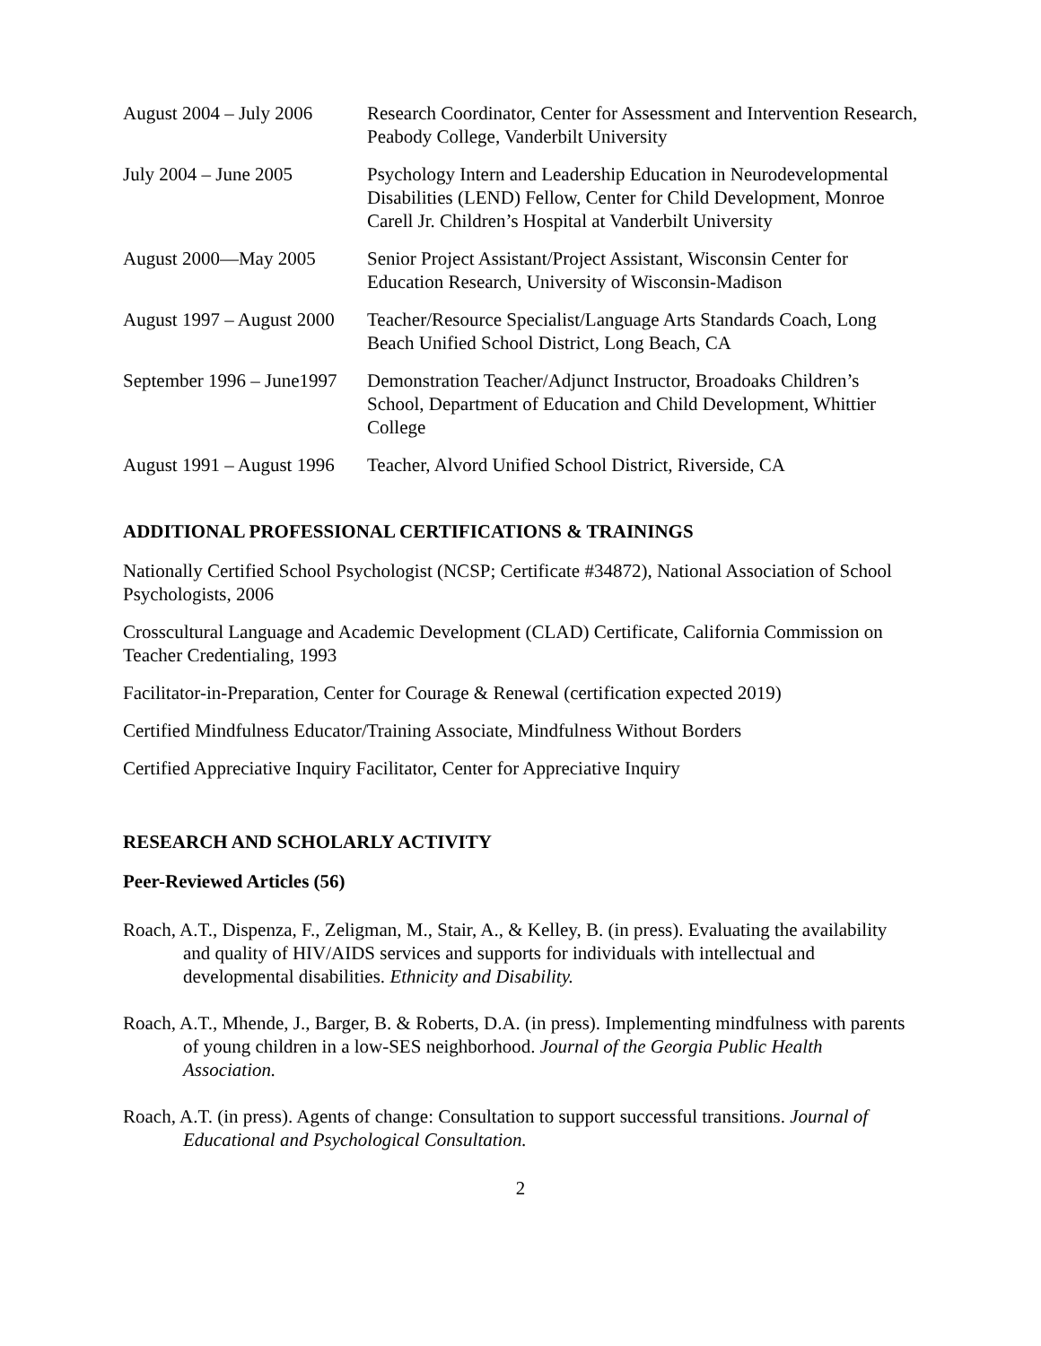August 2004 – July 2006
Research Coordinator, Center for Assessment and Intervention Research, Peabody College, Vanderbilt University
July 2004 – June 2005 Psychology Intern and Leadership Education in Neurodevelopmental Disabilities (LEND) Fellow, Center for Child Development, Monroe Carell Jr. Children’s Hospital at Vanderbilt University
August 2000—May 2005 Senior Project Assistant/Project Assistant, Wisconsin Center for Education Research, University of Wisconsin-Madison
August 1997 – August 2000
Teacher/Resource Specialist/Language Arts Standards Coach, Long Beach Unified School District, Long Beach, CA
September 1996 – June1997
Demonstration Teacher/Adjunct Instructor, Broadoaks Children’s School, Department of Education and Child Development, Whittier College
August 1991 – August 1996
Teacher, Alvord Unified School District, Riverside, CA
ADDITIONAL PROFESSIONAL CERTIFICATIONS & TRAININGS
Nationally Certified School Psychologist (NCSP; Certificate #34872), National Association of School Psychologists, 2006
Crosscultural Language and Academic Development (CLAD) Certificate, California Commission on Teacher Credentialing, 1993
Facilitator-in-Preparation, Center for Courage & Renewal (certification expected 2019)
Certified Mindfulness Educator/Training Associate, Mindfulness Without Borders
Certified Appreciative Inquiry Facilitator, Center for Appreciative Inquiry
RESEARCH AND SCHOLARLY ACTIVITY
Peer-Reviewed Articles (56)
Roach, A.T., Dispenza, F., Zeligman, M., Stair, A., & Kelley, B. (in press). Evaluating the availability and quality of HIV/AIDS services and supports for individuals with intellectual and developmental disabilities. Ethnicity and Disability.
Roach, A.T., Mhende, J., Barger, B. & Roberts, D.A. (in press). Implementing mindfulness with parents of young children in a low-SES neighborhood. Journal of the Georgia Public Health Association.
Roach, A.T. (in press). Agents of change: Consultation to support successful transitions. Journal of Educational and Psychological Consultation.
2